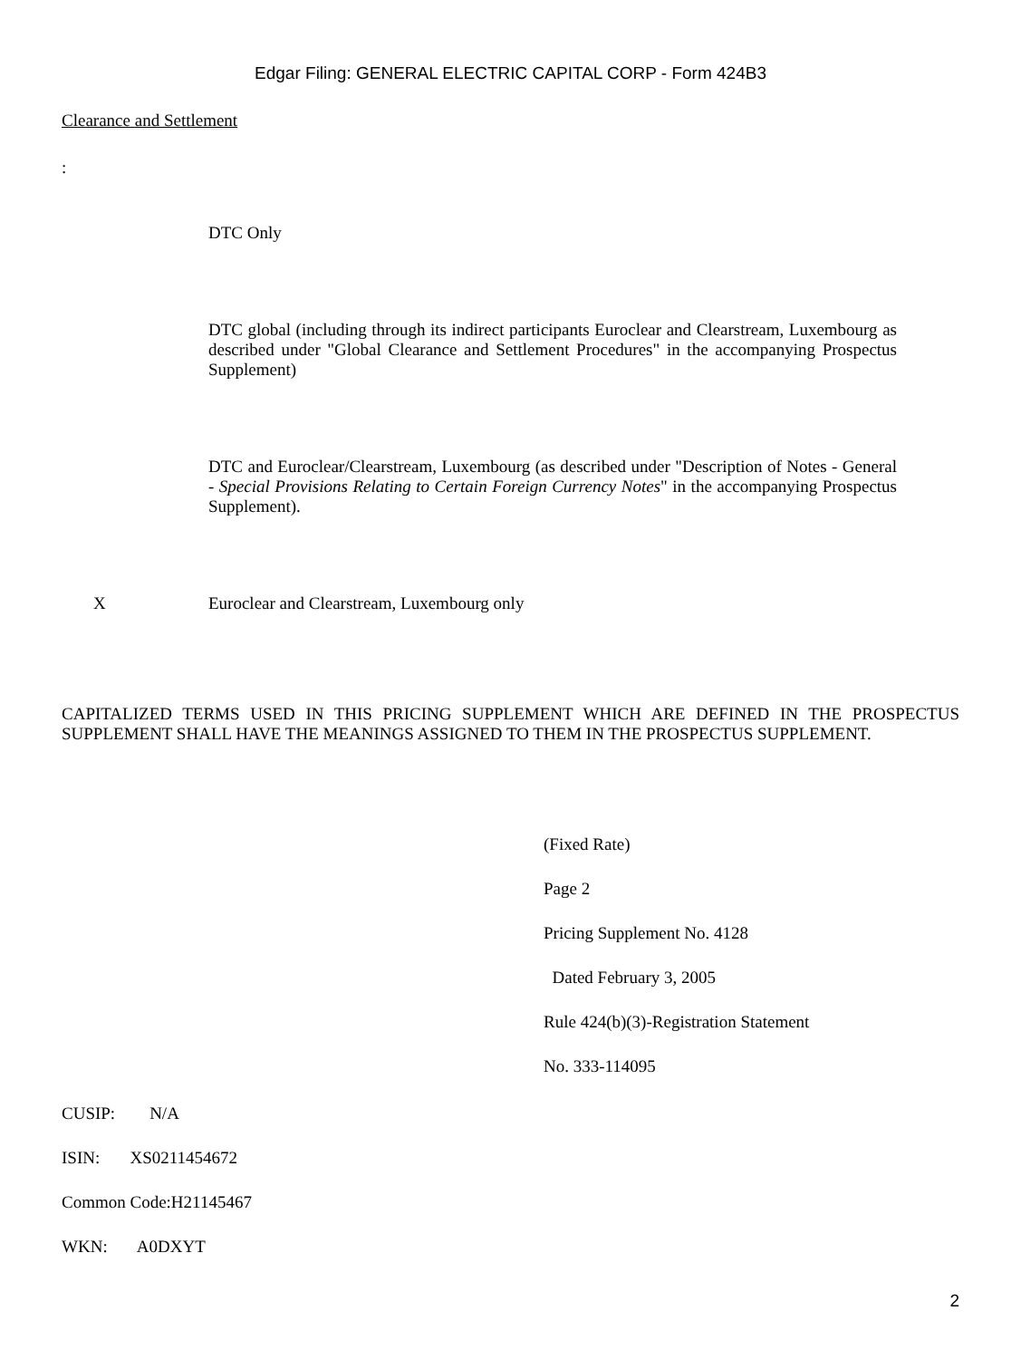Edgar Filing: GENERAL ELECTRIC CAPITAL CORP - Form 424B3
Clearance and Settlement
:
DTC Only
DTC global (including through its indirect participants Euroclear and Clearstream, Luxembourg as described under "Global Clearance and Settlement Procedures" in the accompanying Prospectus Supplement)
DTC and Euroclear/Clearstream, Luxembourg (as described under "Description of Notes - General - Special Provisions Relating to Certain Foreign Currency Notes" in the accompanying Prospectus Supplement).
X Euroclear and Clearstream, Luxembourg only
CAPITALIZED TERMS USED IN THIS PRICING SUPPLEMENT WHICH ARE DEFINED IN THE PROSPECTUS SUPPLEMENT SHALL HAVE THE MEANINGS ASSIGNED TO THEM IN THE PROSPECTUS SUPPLEMENT.
(Fixed Rate)
Page 2
Pricing Supplement No. 4128
Dated February 3, 2005
Rule 424(b)(3)-Registration Statement
No. 333-114095
CUSIP: N/A
ISIN: XS0211454672
Common Code:H21145467
WKN: A0DXYT
2